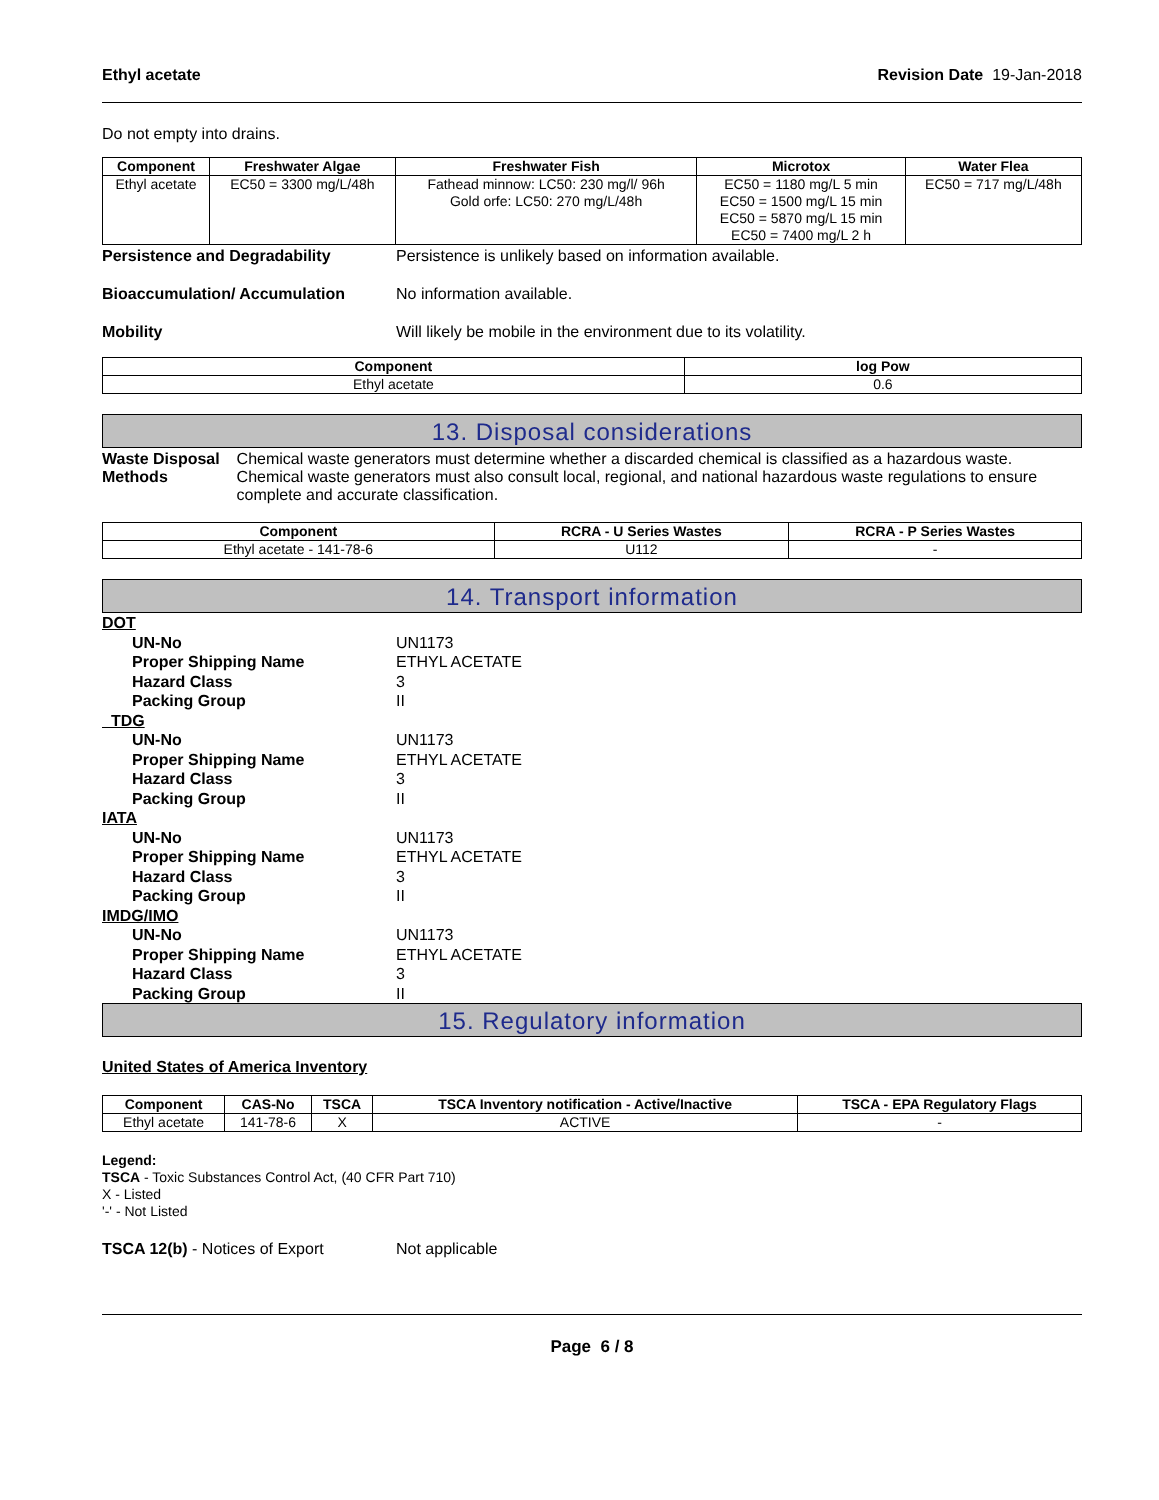Ethyl acetate Revision Date 19-Jan-2018
Do not empty into drains.
| Component | Freshwater Algae | Freshwater Fish | Microtox | Water Flea |
| --- | --- | --- | --- | --- |
| Ethyl acetate | EC50 = 3300 mg/L/48h | Fathead minnow: LC50: 230 mg/l/ 96h Gold orfe: LC50: 270 mg/L/48h | EC50 = 1180 mg/L 5 min EC50 = 1500 mg/L 15 min EC50 = 5870 mg/L 15 min EC50 = 7400 mg/L 2 h | EC50 = 717 mg/L/48h |
Persistence and Degradability Persistence is unlikely based on information available.
Bioaccumulation/ Accumulation No information available.
Mobility Will likely be mobile in the environment due to its volatility.
| Component | log Pow |
| --- | --- |
| Ethyl acetate | 0.6 |
13. Disposal considerations
Waste Disposal Methods Chemical waste generators must determine whether a discarded chemical is classified as a hazardous waste. Chemical waste generators must also consult local, regional, and national hazardous waste regulations to ensure complete and accurate classification.
| Component | RCRA - U Series Wastes | RCRA - P Series Wastes |
| --- | --- | --- |
| Ethyl acetate - 141-78-6 | U112 | - |
14. Transport information
DOT
UN-No UN1173
Proper Shipping Name ETHYL ACETATE
Hazard Class 3
Packing Group II
TDG
UN-No UN1173
Proper Shipping Name ETHYL ACETATE
Hazard Class 3
Packing Group II
IATA
UN-No UN1173
Proper Shipping Name ETHYL ACETATE
Hazard Class 3
Packing Group II
IMDG/IMO
UN-No UN1173
Proper Shipping Name ETHYL ACETATE
Hazard Class 3
Packing Group II
15. Regulatory information
United States of America Inventory
| Component | CAS-No | TSCA | TSCA Inventory notification - Active/Inactive | TSCA - EPA Regulatory Flags |
| --- | --- | --- | --- | --- |
| Ethyl acetate | 141-78-6 | X | ACTIVE | - |
Legend:
TSCA - Toxic Substances Control Act, (40 CFR Part 710)
X - Listed
'-' - Not Listed
TSCA 12(b) - Notices of Export Not applicable
Page 6 / 8